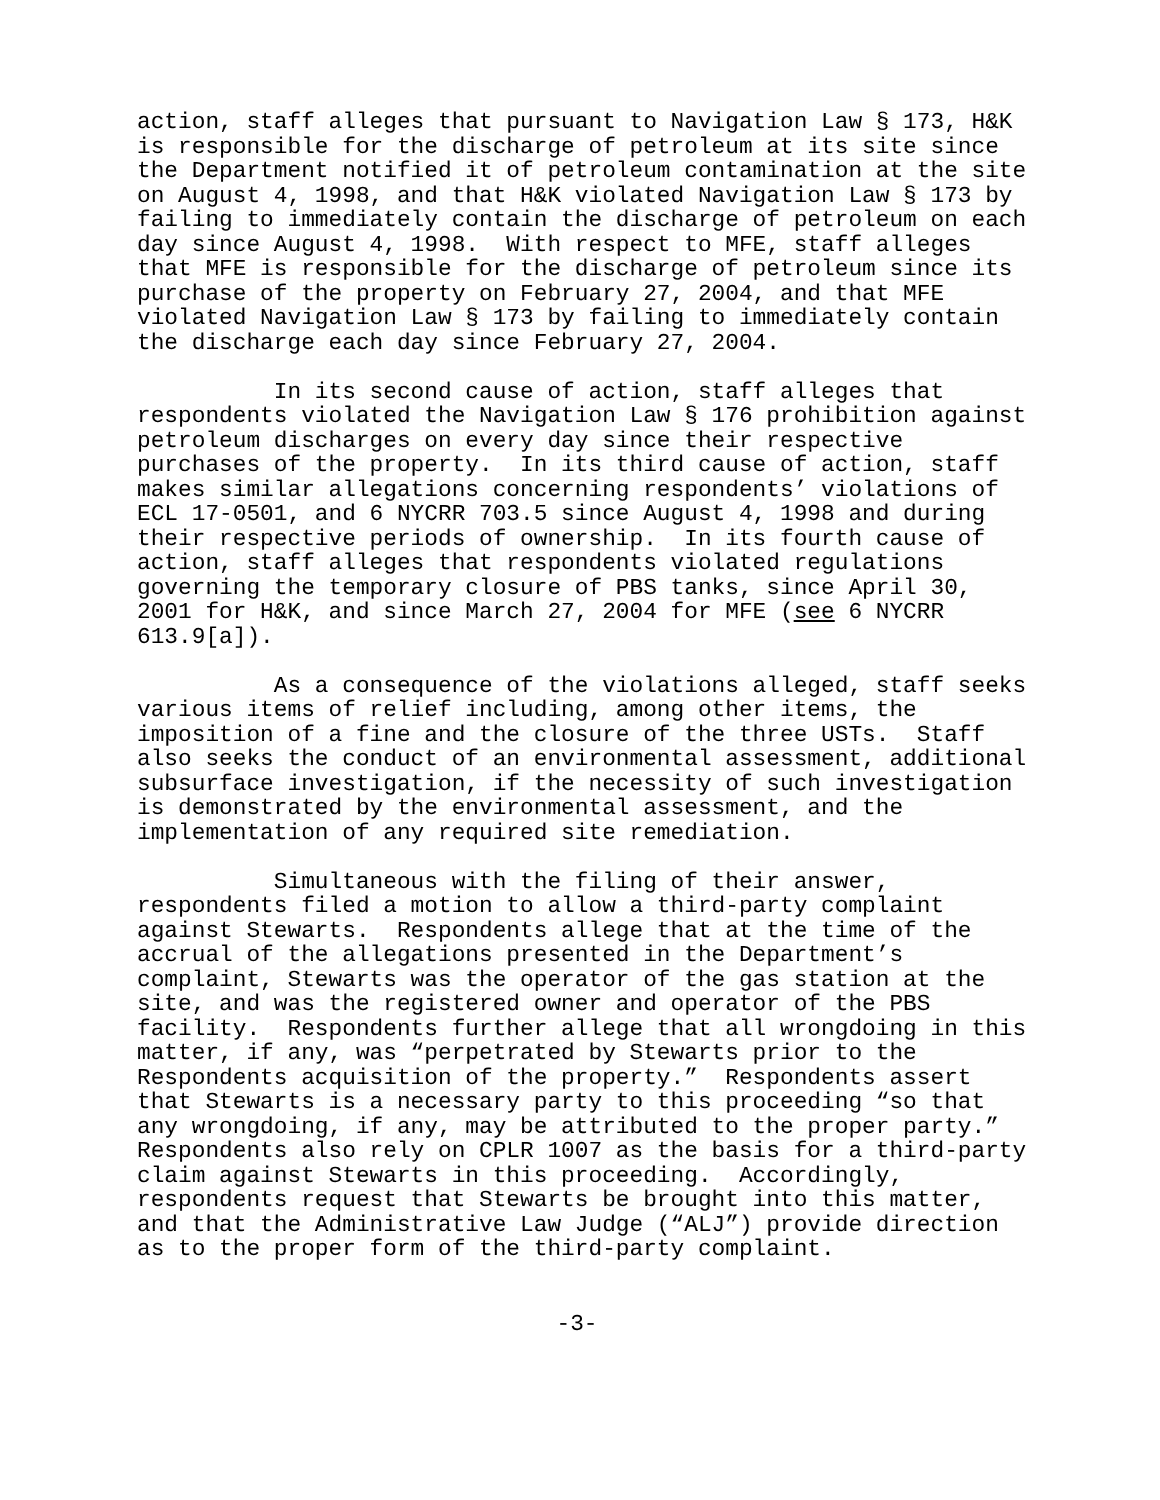action, staff alleges that pursuant to Navigation Law § 173, H&K is responsible for the discharge of petroleum at its site since the Department notified it of petroleum contamination at the site on August 4, 1998, and that H&K violated Navigation Law § 173 by failing to immediately contain the discharge of petroleum on each day since August 4, 1998. With respect to MFE, staff alleges that MFE is responsible for the discharge of petroleum since its purchase of the property on February 27, 2004, and that MFE violated Navigation Law § 173 by failing to immediately contain the discharge each day since February 27, 2004.
In its second cause of action, staff alleges that respondents violated the Navigation Law § 176 prohibition against petroleum discharges on every day since their respective purchases of the property. In its third cause of action, staff makes similar allegations concerning respondents’ violations of ECL 17-0501, and 6 NYCRR 703.5 since August 4, 1998 and during their respective periods of ownership. In its fourth cause of action, staff alleges that respondents violated regulations governing the temporary closure of PBS tanks, since April 30, 2001 for H&K, and since March 27, 2004 for MFE (see 6 NYCRR 613.9[a]).
As a consequence of the violations alleged, staff seeks various items of relief including, among other items, the imposition of a fine and the closure of the three USTs. Staff also seeks the conduct of an environmental assessment, additional subsurface investigation, if the necessity of such investigation is demonstrated by the environmental assessment, and the implementation of any required site remediation.
Simultaneous with the filing of their answer, respondents filed a motion to allow a third-party complaint against Stewarts. Respondents allege that at the time of the accrual of the allegations presented in the Department’s complaint, Stewarts was the operator of the gas station at the site, and was the registered owner and operator of the PBS facility. Respondents further allege that all wrongdoing in this matter, if any, was “perpetrated by Stewarts prior to the Respondents acquisition of the property.” Respondents assert that Stewarts is a necessary party to this proceeding “so that any wrongdoing, if any, may be attributed to the proper party.” Respondents also rely on CPLR 1007 as the basis for a third-party claim against Stewarts in this proceeding. Accordingly, respondents request that Stewarts be brought into this matter, and that the Administrative Law Judge (“ALJ”) provide direction as to the proper form of the third-party complaint.
-3-